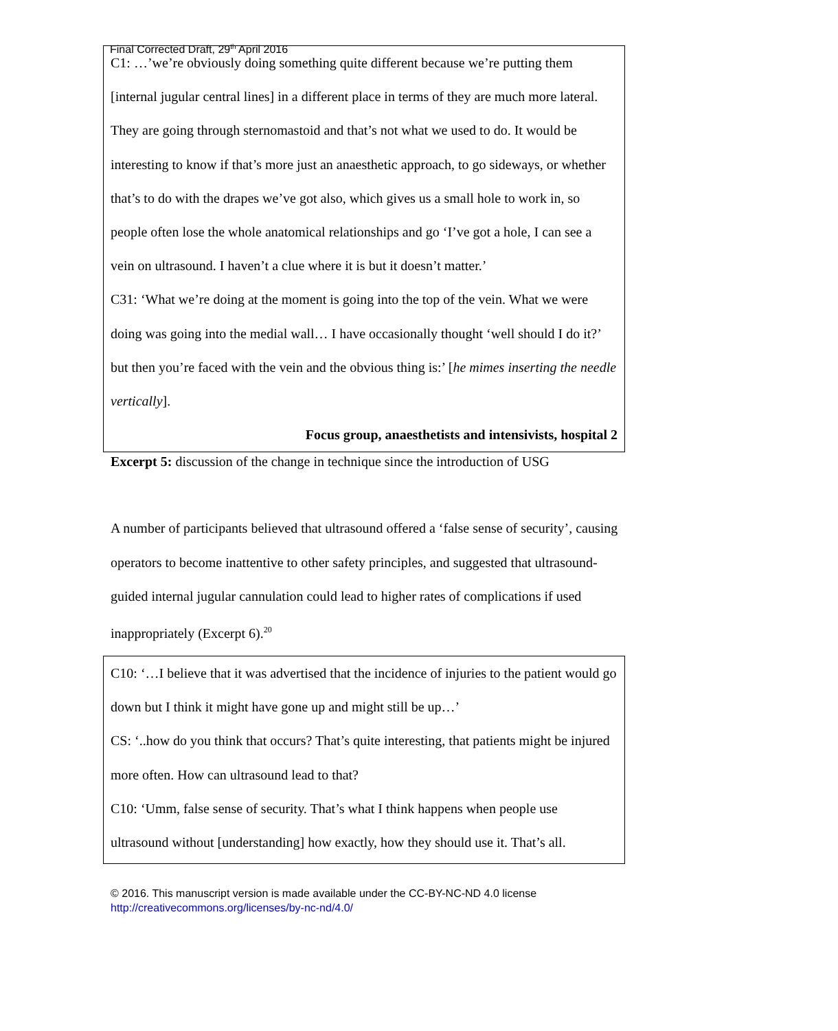Final Corrected Draft, 29<sup>th</sup> April 2016
C1: …’we’re obviously doing something quite different because we’re putting them [internal jugular central lines] in a different place in terms of they are much more lateral. They are going through sternomastoid and that’s not what we used to do. It would be interesting to know if that’s more just an anaesthetic approach, to go sideways, or whether that’s to do with the drapes we’ve got also, which gives us a small hole to work in, so people often lose the whole anatomical relationships and go ‘I’ve got a hole, I can see a vein on ultrasound. I haven’t a clue where it is but it doesn’t matter.’
C31: ‘What we’re doing at the moment is going into the top of the vein. What we were doing was going into the medial wall… I have occasionally thought ‘well should I do it?’ but then you’re faced with the vein and the obvious thing is:’ [he mimes inserting the needle vertically].
Focus group, anaesthetists and intensivists, hospital 2
Excerpt 5: discussion of the change in technique since the introduction of USG
A number of participants believed that ultrasound offered a ‘false sense of security’, causing operators to become inattentive to other safety principles, and suggested that ultrasound-guided internal jugular cannulation could lead to higher rates of complications if used inappropriately (Excerpt 6).<sup>20</sup>
C10: ‘…I believe that it was advertised that the incidence of injuries to the patient would go down but I think it might have gone up and might still be up…’
CS: ‘..how do you think that occurs? That’s quite interesting, that patients might be injured more often. How can ultrasound lead to that?
C10: ‘Umm, false sense of security. That’s what I think happens when people use ultrasound without [understanding] how exactly, how they should use it. That’s all.
© 2016. This manuscript version is made available under the CC-BY-NC-ND 4.0 license
http://creativecommons.org/licenses/by-nc-nd/4.0/